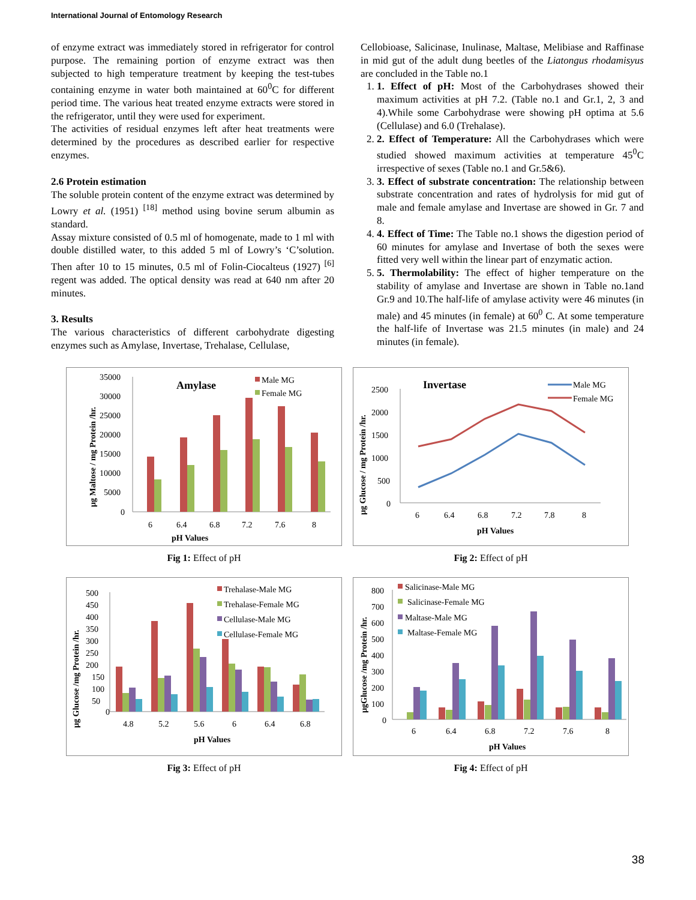International Journal of Entomology Research
of enzyme extract was immediately stored in refrigerator for control purpose. The remaining portion of enzyme extract was then subjected to high temperature treatment by keeping the test-tubes containing enzyme in water both maintained at 60<sup>0</sup>C for different period time. The various heat treated enzyme extracts were stored in the refrigerator, until they were used for experiment.
The activities of residual enzymes left after heat treatments were determined by the procedures as described earlier for respective enzymes.
2.6 Protein estimation
The soluble protein content of the enzyme extract was determined by Lowry et al. (1951) <sup>[18]</sup> method using bovine serum albumin as standard.
Assay mixture consisted of 0.5 ml of homogenate, made to 1 ml with double distilled water, to this added 5 ml of Lowry’s ‘C’solution. Then after 10 to 15 minutes, 0.5 ml of Folin-Ciocalteus (1927) <sup>[6]</sup> regent was added. The optical density was read at 640 nm after 20 minutes.
3. Results
The various characteristics of different carbohydrate digesting enzymes such as Amylase, Invertase, Trehalase, Cellulase,
Cellobioase, Salicinase, Inulinase, Maltase, Melibiase and Raffinase in mid gut of the adult dung beetles of the Liatongus rhodamisyus are concluded in the Table no.1
1. 1. Effect of pH: Most of the Carbohydrases showed their maximum activities at pH 7.2. (Table no.1 and Gr.1, 2, 3 and 4).While some Carbohydrase were showing pH optima at 5.6 (Cellulase) and 6.0 (Trehalase).
2. 2. Effect of Temperature: All the Carbohydrases which were studied showed maximum activities at temperature 45<sup>0</sup>C irrespective of sexes (Table no.1 and Gr.5&6).
3. 3. Effect of substrate concentration: The relationship between substrate concentration and rates of hydrolysis for mid gut of male and female amylase and Invertase are showed in Gr. 7 and 8.
4. 4. Effect of Time: The Table no.1 shows the digestion period of 60 minutes for amylase and Invertase of both the sexes were fitted very well within the linear part of enzymatic action.
5. 5. Thermolability: The effect of higher temperature on the stability of amylase and Invertase are shown in Table no.1and Gr.9 and 10.The half-life of amylase activity were 46 minutes (in male) and 45 minutes (in female) at 60<sup>0</sup> C. At some temperature the half-life of Invertase was 21.5 minutes (in male) and 24 minutes (in female).
Amylase
Male MG
Female MG
35000
30000
25000
20000
15000
10000
5000
0
6
6.4
6.8
7.2
7.6
8
pH Values
µg Maltose / mg Protein /hr.
Invertase
Male MG
Female MG
2500
2000
1500
1000
500
0
6
6.4
6.8
7.2
7.8
8
pH Values
µg Glucose / mg Protein /hr.
Fig 1: Effect of pH
Fig 2: Effect of pH
Trehalase-Male MG
Trehalase-Female MG
Cellulase-Male MG
Cellulase-Female MG
500
400
300
200
100
0
450
350
250
150
50
4.8
5.2
5.6
6
6.4
6.8
pH Values
µg Glucose /mg Protein /hr.
Salicinase-Male MG
Salicinase-Female MG
Maltase-Male MG
Maltase-Female MG
800
700
600
500
400
300
200
100
0
6
6.4
6.8
7.2
7.6
8
pH Values
µgGlucose /mg Protein /hr.
Fig 3: Effect of pH
Fig 4: Effect of pH
38